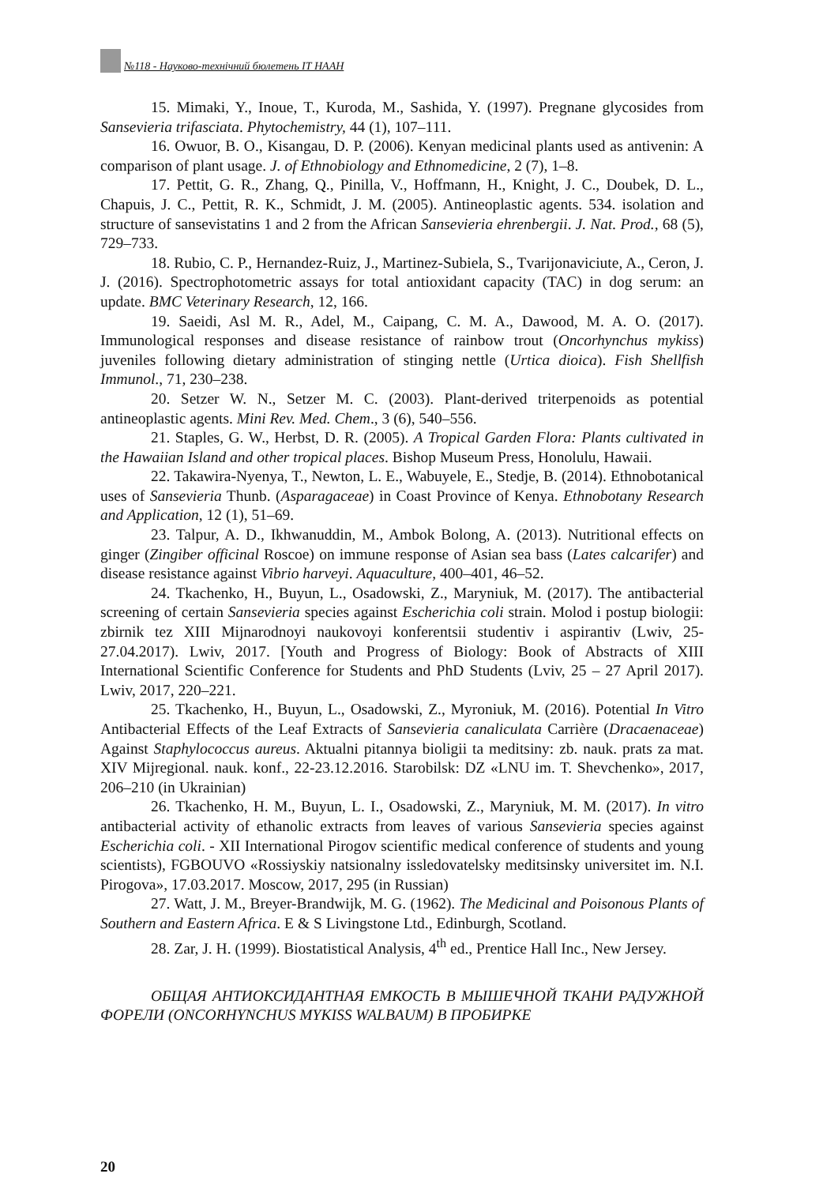№118 - Науково-технічний бюлетень ІТ НААН
15. Mimaki, Y., Inoue, T., Kuroda, M., Sashida, Y. (1997). Pregnane glycosides from Sansevieria trifasciata. Phytochemistry, 44 (1), 107–111.
16. Owuor, B. O., Kisangau, D. P. (2006). Kenyan medicinal plants used as antivenin: A comparison of plant usage. J. of Ethnobiology and Ethnomedicine, 2 (7), 1–8.
17. Pettit, G. R., Zhang, Q., Pinilla, V., Hoffmann, H., Knight, J. C., Doubek, D. L., Chapuis, J. C., Pettit, R. K., Schmidt, J. M. (2005). Antineoplastic agents. 534. isolation and structure of sansevistatins 1 and 2 from the African Sansevieria ehrenbergii. J. Nat. Prod., 68 (5), 729–733.
18. Rubio, C. P., Hernandez-Ruiz, J., Martinez-Subiela, S., Tvarijonaviciute, A., Ceron, J. J. (2016). Spectrophotometric assays for total antioxidant capacity (TAC) in dog serum: an update. BMC Veterinary Research, 12, 166.
19. Saeidi, Asl M. R., Adel, M., Caipang, C. M. A., Dawood, M. A. O. (2017). Immunological responses and disease resistance of rainbow trout (Oncorhynchus mykiss) juveniles following dietary administration of stinging nettle (Urtica dioica). Fish Shellfish Immunol., 71, 230–238.
20. Setzer W. N., Setzer M. C. (2003). Plant-derived triterpenoids as potential antineoplastic agents. Mini Rev. Med. Chem., 3 (6), 540–556.
21. Staples, G. W., Herbst, D. R. (2005). A Tropical Garden Flora: Plants cultivated in the Hawaiian Island and other tropical places. Bishop Museum Press, Honolulu, Hawaii.
22. Takawira-Nyenya, T., Newton, L. E., Wabuyele, E., Stedje, B. (2014). Ethnobotanical uses of Sansevieria Thunb. (Asparagaceae) in Coast Province of Kenya. Ethnobotany Research and Application, 12 (1), 51–69.
23. Talpur, A. D., Ikhwanuddin, M., Ambok Bolong, A. (2013). Nutritional effects on ginger (Zingiber officinal Roscoe) on immune response of Asian sea bass (Lates calcarifer) and disease resistance against Vibrio harveyi. Aquaculture, 400–401, 46–52.
24. Tkachenko, H., Buyun, L., Osadowski, Z., Maryniuk, M. (2017). The antibacterial screening of certain Sansevieria species against Escherichia coli strain. Molod i postup biologii: zbirnik tez XIII Mijnarodnoyi naukovoyi konferentsii studentiv i aspirantiv (Lwiv, 25-27.04.2017). Lwiv, 2017. [Youth and Progress of Biology: Book of Abstracts of XIII International Scientific Conference for Students and PhD Students (Lviv, 25 – 27 April 2017). Lwiv, 2017, 220–221.
25. Tkachenko, H., Buyun, L., Osadowski, Z., Myroniuk, M. (2016). Potential In Vitro Antibacterial Effects of the Leaf Extracts of Sansevieria canaliculata Carrière (Dracaenaceae) Against Staphylococcus aureus. Aktualni pitannya bioligii ta meditsiny: zb. nauk. prats za mat. XIV Mijregional. nauk. konf., 22-23.12.2016. Starobilsk: DZ «LNU im. T. Shevchenko», 2017, 206–210 (in Ukrainian)
26. Tkachenko, H. M., Buyun, L. I., Osadowski, Z., Maryniuk, M. M. (2017). In vitro antibacterial activity of ethanolic extracts from leaves of various Sansevieria species against Escherichia coli. - XII International Pirogov scientific medical conference of students and young scientists), FGBOUVO «Rossiyskiy natsionalny issledovatelsky meditsinsky universitet im. N.I. Pirogova», 17.03.2017. Moscow, 2017, 295 (in Russian)
27. Watt, J. M., Breyer-Brandwijk, M. G. (1962). The Medicinal and Poisonous Plants of Southern and Eastern Africa. E & S Livingstone Ltd., Edinburgh, Scotland.
28. Zar, J. H. (1999). Biostatistical Analysis, 4<sup>th</sup> ed., Prentice Hall Inc., New Jersey.
ОБЩАЯ АНТИОКСИДАНТНАЯ ЕМКОСТЬ В МЫШЕЧНОЙ ТКАНИ РАДУЖНОЙ ФОРЕЛИ (ONCORHYNCHUS MYKISS WALBAUM) В ПРОБИРКЕ
20